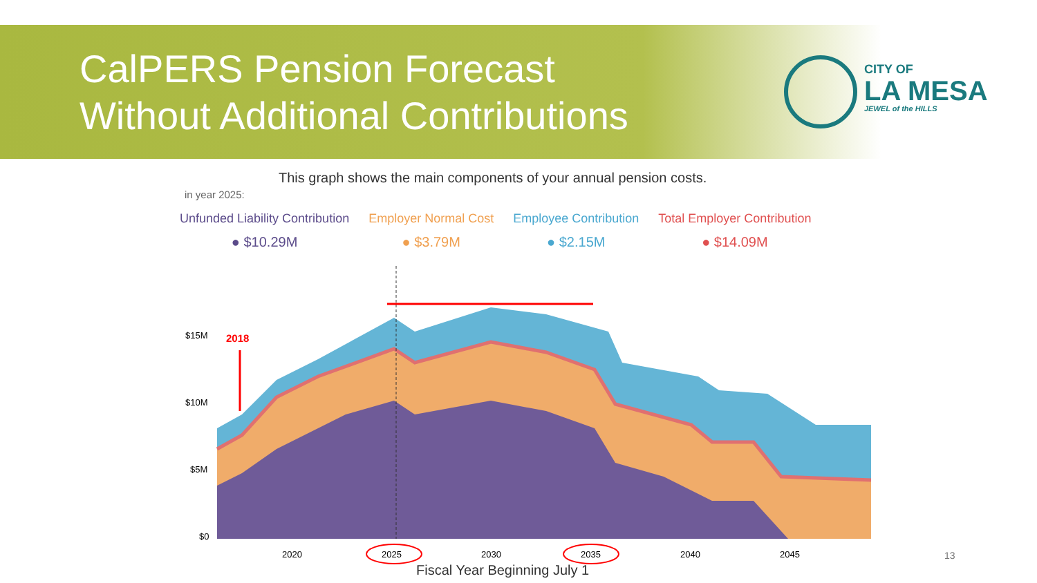CalPERS Pension Forecast
Without Additional Contributions
CITY OF
LA MESA
JEWEL of the HILLS
This graph shows the main components of your annual pension costs.
in year 2025:
Unfunded Liability Contribution
● $10.29M
Employer Normal Cost
● $3.79M
Employee Contribution
● $2.15M
Total Employer Contribution
● $14.09M
2018
$15M
$10M
$5M
$0
2020
2025
2030
2035
2040
2045
Fiscal Year Beginning July 1
13